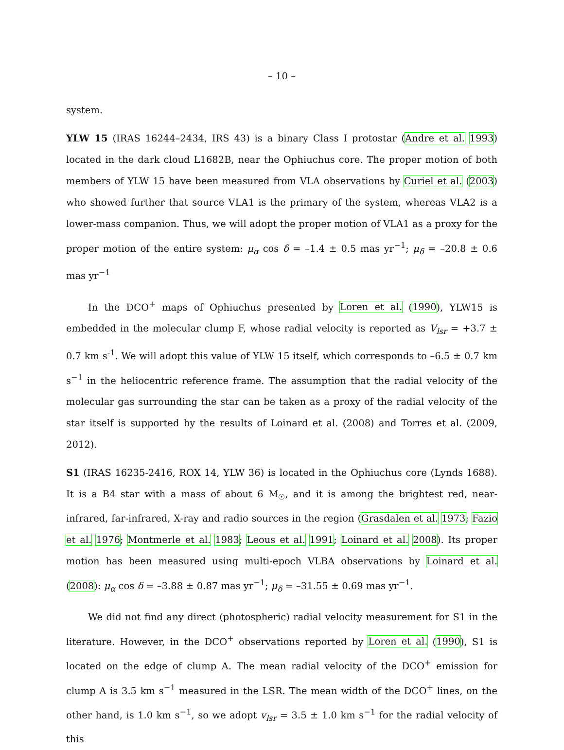– 10 –
system.
YLW 15 (IRAS 16244–2434, IRS 43) is a binary Class I protostar (Andre et al. 1993) located in the dark cloud L1682B, near the Ophiuchus core. The proper motion of both members of YLW 15 have been measured from VLA observations by Curiel et al. (2003) who showed further that source VLA1 is the primary of the system, whereas VLA2 is a lower-mass companion. Thus, we will adopt the proper motion of VLA1 as a proxy for the proper motion of the entire system: μ<sub>α</sub> cos δ = –1.4 ± 0.5 mas yr<sup>−1</sup>; μ<sub>δ</sub> = –20.8 ± 0.6 mas yr<sup>−1</sup>
In the DCO<sup>+</sup> maps of Ophiuchus presented by Loren et al. (1990), YLW15 is embedded in the molecular clump F, whose radial velocity is reported as V<sub>lsr</sub> = +3.7 ± 0.7 km s<sup>-1</sup>. We will adopt this value of YLW 15 itself, which corresponds to –6.5 ± 0.7 km s<sup>−1</sup> in the heliocentric reference frame. The assumption that the radial velocity of the molecular gas surrounding the star can be taken as a proxy of the radial velocity of the star itself is supported by the results of Loinard et al. (2008) and Torres et al. (2009, 2012).
S1 (IRAS 16235-2416, ROX 14, YLW 36) is located in the Ophiuchus core (Lynds 1688). It is a B4 star with a mass of about 6 M<sub>☉</sub>, and it is among the brightest red, near-infrared, far-infrared, X-ray and radio sources in the region (Grasdalen et al. 1973; Fazio et al. 1976; Montmerle et al. 1983; Leous et al. 1991; Loinard et al. 2008). Its proper motion has been measured using multi-epoch VLBA observations by Loinard et al. (2008): μ<sub>α</sub> cos δ = –3.88 ± 0.87 mas yr<sup>−1</sup>; μ<sub>δ</sub> = –31.55 ± 0.69 mas yr<sup>−1</sup>.
We did not find any direct (photospheric) radial velocity measurement for S1 in the literature. However, in the DCO<sup>+</sup> observations reported by Loren et al. (1990), S1 is located on the edge of clump A. The mean radial velocity of the DCO<sup>+</sup> emission for clump A is 3.5 km s<sup>−1</sup> measured in the LSR. The mean width of the DCO<sup>+</sup> lines, on the other hand, is 1.0 km s<sup>−1</sup>, so we adopt v<sub>lsr</sub> = 3.5 ± 1.0 km s<sup>−1</sup> for the radial velocity of this